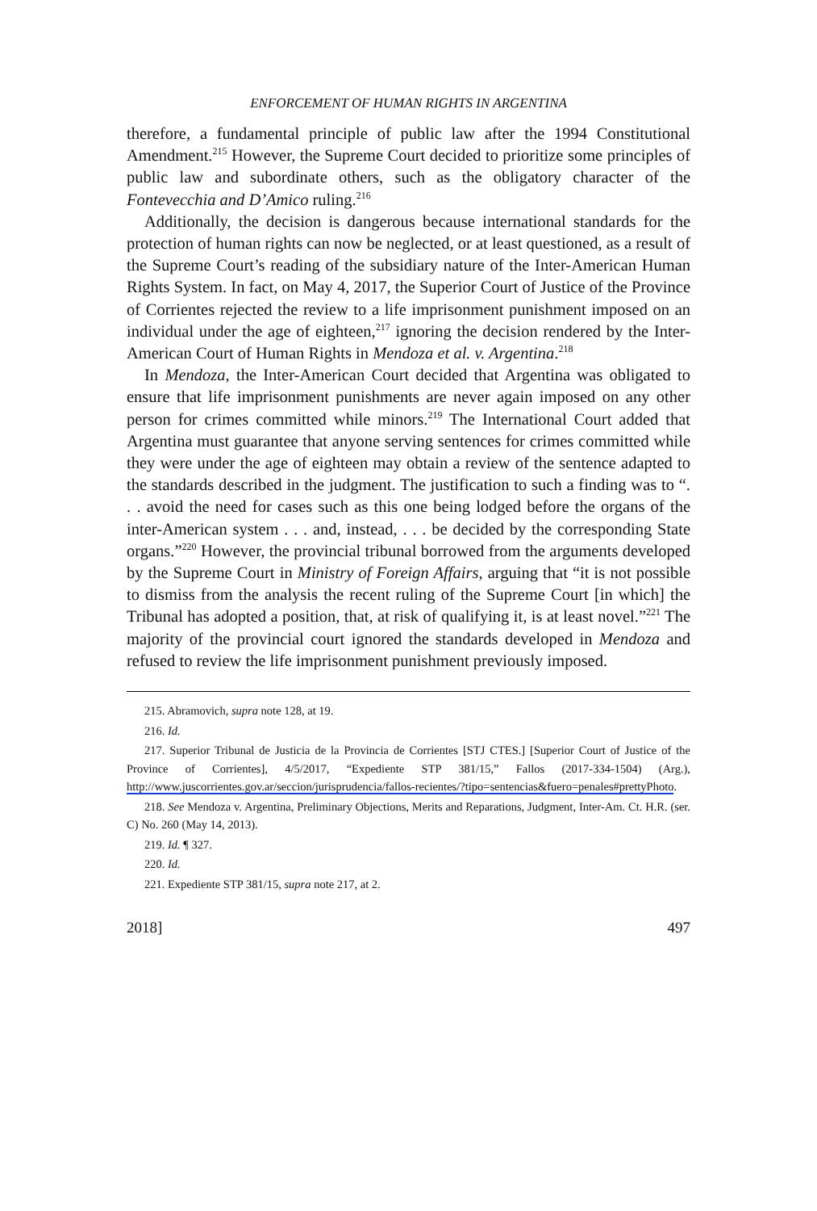ENFORCEMENT OF HUMAN RIGHTS IN ARGENTINA
therefore, a fundamental principle of public law after the 1994 Constitutional Amendment.<sup>215</sup> However, the Supreme Court decided to prioritize some principles of public law and subordinate others, such as the obligatory character of the Fontevecchia and D’Amico ruling.<sup>216</sup>
Additionally, the decision is dangerous because international standards for the protection of human rights can now be neglected, or at least questioned, as a result of the Supreme Court’s reading of the subsidiary nature of the Inter-American Human Rights System. In fact, on May 4, 2017, the Superior Court of Justice of the Province of Corrientes rejected the review to a life imprisonment punishment imposed on an individual under the age of eighteen,<sup>217</sup> ignoring the decision rendered by the Inter-American Court of Human Rights in Mendoza et al. v. Argentina.<sup>218</sup>
In Mendoza, the Inter-American Court decided that Argentina was obligated to ensure that life imprisonment punishments are never again imposed on any other person for crimes committed while minors.<sup>219</sup> The International Court added that Argentina must guarantee that anyone serving sentences for crimes committed while they were under the age of eighteen may obtain a review of the sentence adapted to the standards described in the judgment. The justification to such a finding was to “. . . avoid the need for cases such as this one being lodged before the organs of the inter-American system . . . and, instead, . . . be decided by the corresponding State organs.”<sup>220</sup> However, the provincial tribunal borrowed from the arguments developed by the Supreme Court in Ministry of Foreign Affairs, arguing that “it is not possible to dismiss from the analysis the recent ruling of the Supreme Court [in which] the Tribunal has adopted a position, that, at risk of qualifying it, is at least novel.”<sup>221</sup> The majority of the provincial court ignored the standards developed in Mendoza and refused to review the life imprisonment punishment previously imposed.
215. Abramovich, supra note 128, at 19.
216. Id.
217. Superior Tribunal de Justicia de la Provincia de Corrientes [STJ CTES.] [Superior Court of Justice of the Province of Corrientes], 4/5/2017, “Expediente STP 381/15,” Fallos (2017-334-1504) (Arg.), http://www.juscorrientes.gov.ar/seccion/jurisprudencia/fallos-recientes/?tipo=sentencias&fuero=penales#prettyPhoto.
218. See Mendoza v. Argentina, Preliminary Objections, Merits and Reparations, Judgment, Inter-Am. Ct. H.R. (ser. C) No. 260 (May 14, 2013).
219. Id. ¶ 327.
220. Id.
221. Expediente STP 381/15, supra note 217, at 2.
2018] 497